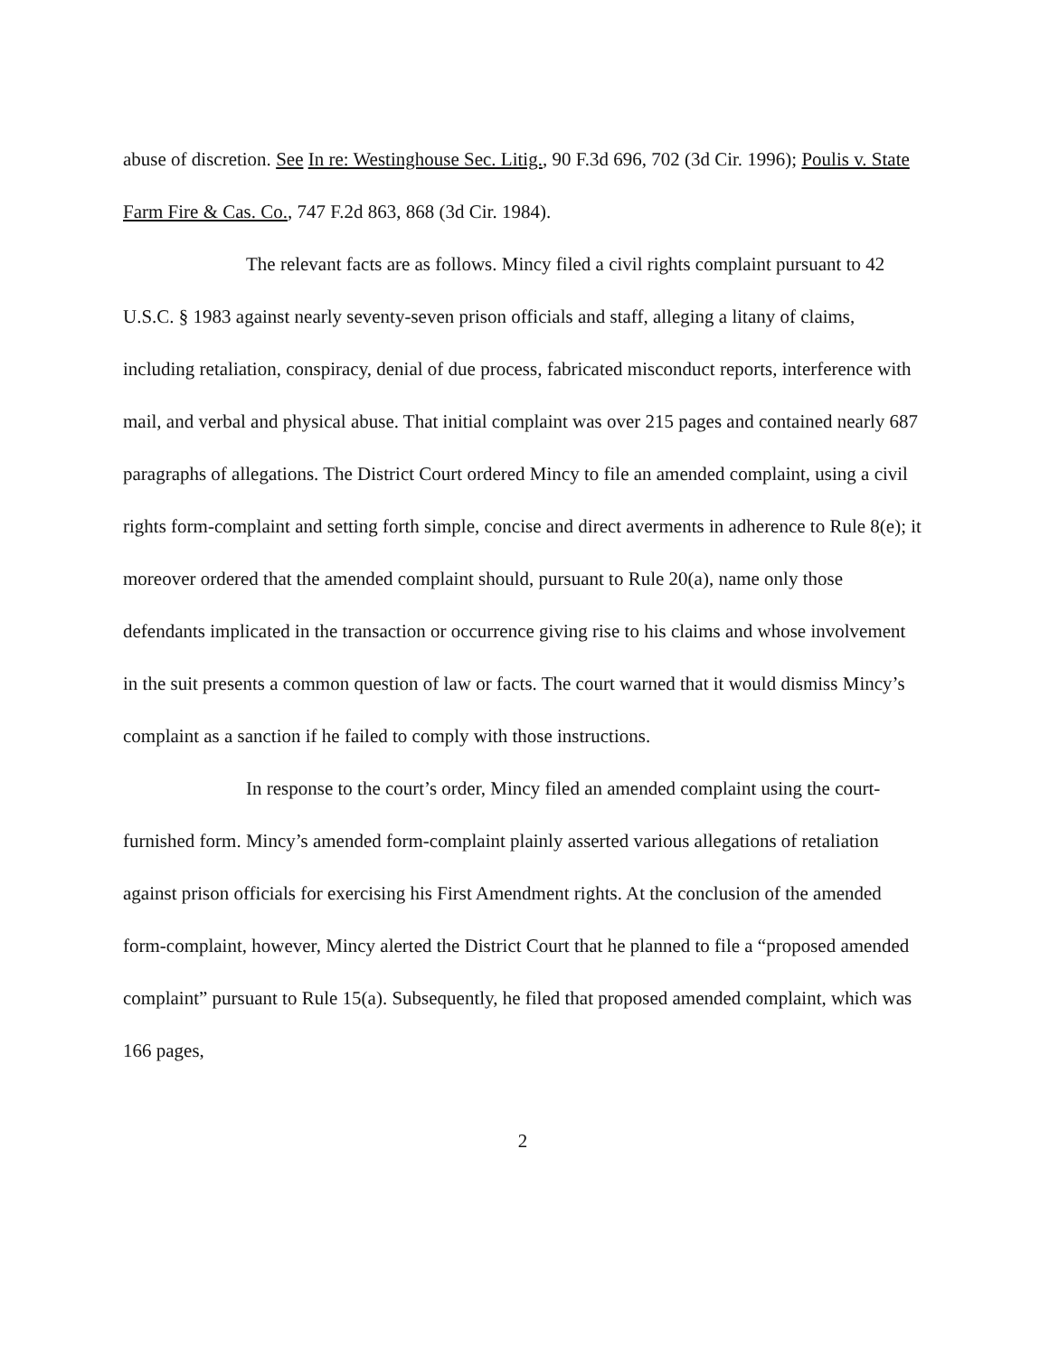abuse of discretion. See In re: Westinghouse Sec. Litig., 90 F.3d 696, 702 (3d Cir. 1996); Poulis v. State Farm Fire & Cas. Co., 747 F.2d 863, 868 (3d Cir. 1984).
The relevant facts are as follows. Mincy filed a civil rights complaint pursuant to 42 U.S.C. § 1983 against nearly seventy-seven prison officials and staff, alleging a litany of claims, including retaliation, conspiracy, denial of due process, fabricated misconduct reports, interference with mail, and verbal and physical abuse. That initial complaint was over 215 pages and contained nearly 687 paragraphs of allegations. The District Court ordered Mincy to file an amended complaint, using a civil rights form-complaint and setting forth simple, concise and direct averments in adherence to Rule 8(e); it moreover ordered that the amended complaint should, pursuant to Rule 20(a), name only those defendants implicated in the transaction or occurrence giving rise to his claims and whose involvement in the suit presents a common question of law or facts. The court warned that it would dismiss Mincy’s complaint as a sanction if he failed to comply with those instructions.
In response to the court’s order, Mincy filed an amended complaint using the court-furnished form. Mincy’s amended form-complaint plainly asserted various allegations of retaliation against prison officials for exercising his First Amendment rights. At the conclusion of the amended form-complaint, however, Mincy alerted the District Court that he planned to file a “proposed amended complaint” pursuant to Rule 15(a). Subsequently, he filed that proposed amended complaint, which was 166 pages,
2